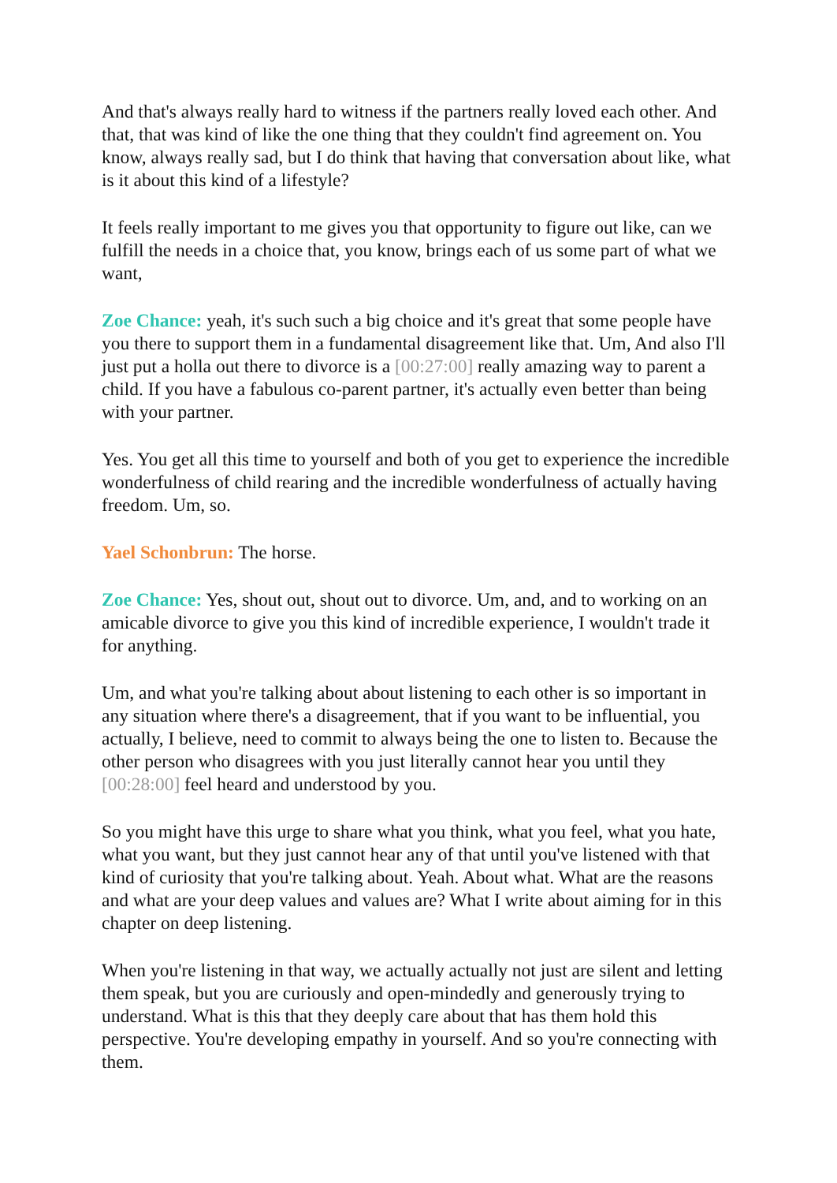And that's always really hard to witness if the partners really loved each other. And that, that was kind of like the one thing that they couldn't find agreement on. You know, always really sad, but I do think that having that conversation about like, what is it about this kind of a lifestyle?
It feels really important to me gives you that opportunity to figure out like, can we fulfill the needs in a choice that, you know, brings each of us some part of what we want,
Zoe Chance: yeah, it's such such a big choice and it's great that some people have you there to support them in a fundamental disagreement like that. Um, And also I'll just put a holla out there to divorce is a [00:27:00] really amazing way to parent a child. If you have a fabulous co-parent partner, it's actually even better than being with your partner.
Yes. You get all this time to yourself and both of you get to experience the incredible wonderfulness of child rearing and the incredible wonderfulness of actually having freedom. Um, so.
Yael Schonbrun: The horse.
Zoe Chance: Yes, shout out, shout out to divorce. Um, and, and to working on an amicable divorce to give you this kind of incredible experience, I wouldn't trade it for anything.
Um, and what you're talking about about listening to each other is so important in any situation where there's a disagreement, that if you want to be influential, you actually, I believe, need to commit to always being the one to listen to. Because the other person who disagrees with you just literally cannot hear you until they [00:28:00] feel heard and understood by you.
So you might have this urge to share what you think, what you feel, what you hate, what you want, but they just cannot hear any of that until you've listened with that kind of curiosity that you're talking about. Yeah. About what. What are the reasons and what are your deep values and values are? What I write about aiming for in this chapter on deep listening.
When you're listening in that way, we actually actually not just are silent and letting them speak, but you are curiously and open-mindedly and generously trying to understand. What is this that they deeply care about that has them hold this perspective. You're developing empathy in yourself. And so you're connecting with them.